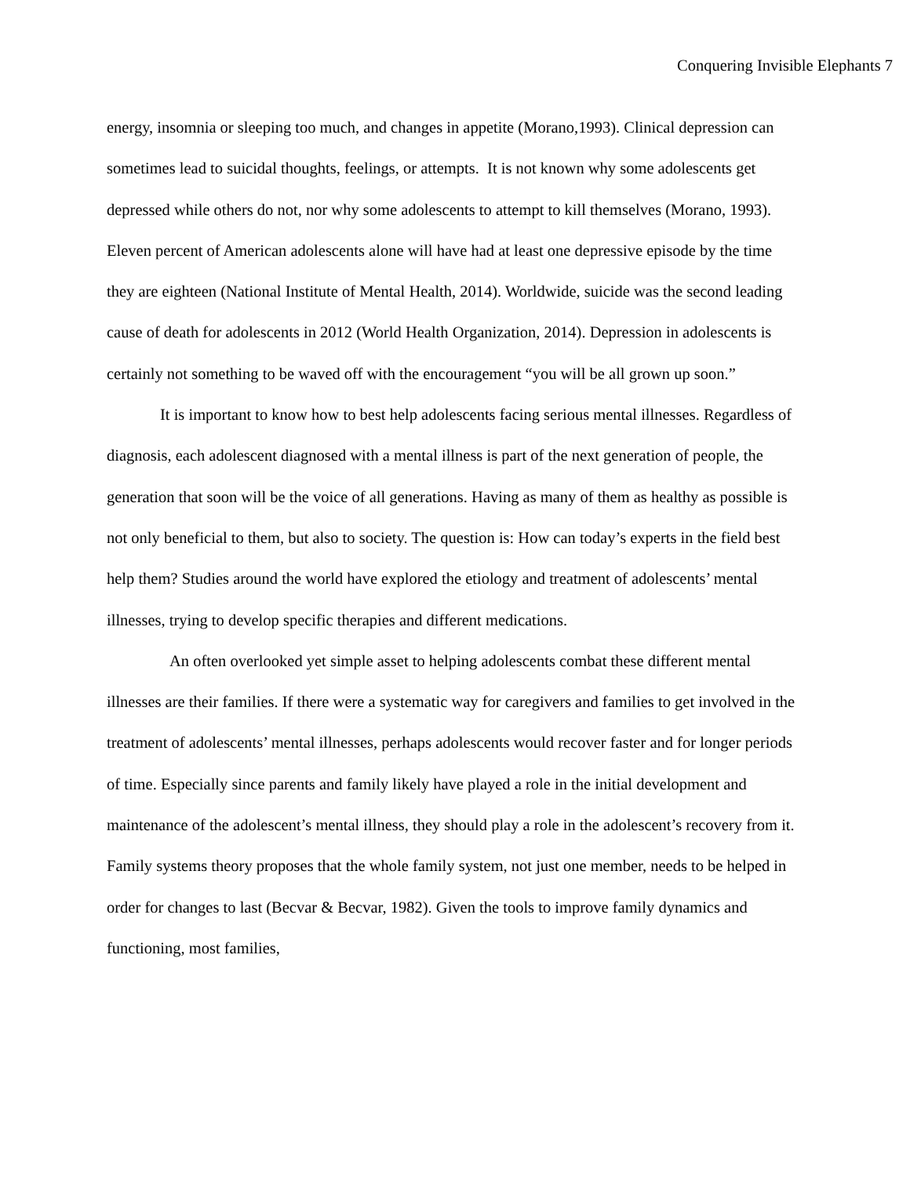Conquering Invisible Elephants 7
energy, insomnia or sleeping too much, and changes in appetite (Morano,1993). Clinical depression can sometimes lead to suicidal thoughts, feelings, or attempts. It is not known why some adolescents get depressed while others do not, nor why some adolescents to attempt to kill themselves (Morano, 1993). Eleven percent of American adolescents alone will have had at least one depressive episode by the time they are eighteen (National Institute of Mental Health, 2014). Worldwide, suicide was the second leading cause of death for adolescents in 2012 (World Health Organization, 2014). Depression in adolescents is certainly not something to be waved off with the encouragement “you will be all grown up soon.”
It is important to know how to best help adolescents facing serious mental illnesses. Regardless of diagnosis, each adolescent diagnosed with a mental illness is part of the next generation of people, the generation that soon will be the voice of all generations. Having as many of them as healthy as possible is not only beneficial to them, but also to society. The question is: How can today’s experts in the field best help them? Studies around the world have explored the etiology and treatment of adolescents’ mental illnesses, trying to develop specific therapies and different medications.
An often overlooked yet simple asset to helping adolescents combat these different mental illnesses are their families. If there were a systematic way for caregivers and families to get involved in the treatment of adolescents’ mental illnesses, perhaps adolescents would recover faster and for longer periods of time. Especially since parents and family likely have played a role in the initial development and maintenance of the adolescent’s mental illness, they should play a role in the adolescent’s recovery from it. Family systems theory proposes that the whole family system, not just one member, needs to be helped in order for changes to last (Becvar & Becvar, 1982). Given the tools to improve family dynamics and functioning, most families,